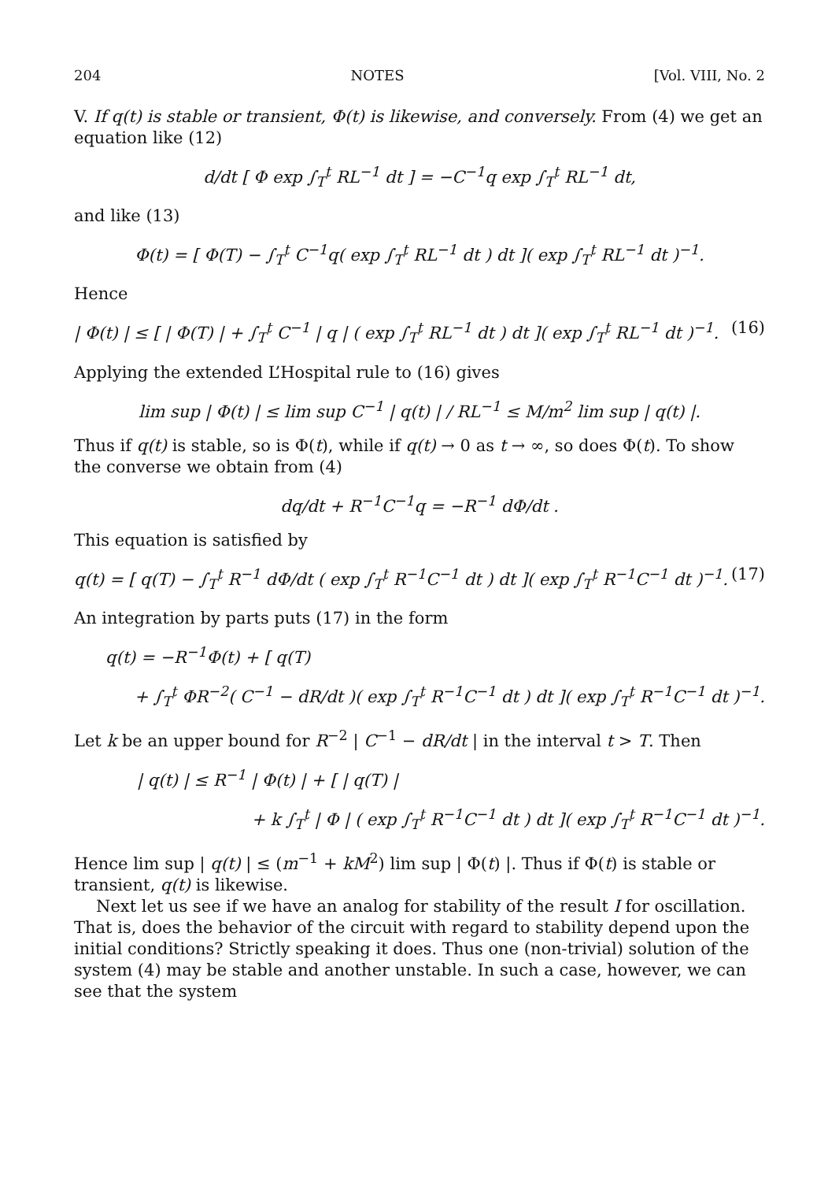204 NOTES [Vol. VIII, No. 2
V. If q(t) is stable or transient, Φ(t) is likewise, and conversely. From (4) we get an equation like (12)
d/dt [ Φ exp ∫<sub>T</sub><sup>t</sup> RL<sup>−1</sup> dt ] = −C<sup>−1</sup>q exp ∫<sub>T</sub><sup>t</sup> RL<sup>−1</sup> dt,
and like (13)
Φ(t) = [ Φ(T) − ∫<sub>T</sub><sup>t</sup> C<sup>−1</sup>q( exp ∫<sub>T</sub><sup>t</sup> RL<sup>−1</sup> dt ) dt ]( exp ∫<sub>T</sub><sup>t</sup> RL<sup>−1</sup> dt )<sup>−1</sup>.
Hence
| Φ(t) | ≤ [ | Φ(T) | + ∫<sub>T</sub><sup>t</sup> C<sup>−1</sup> | q | ( exp ∫<sub>T</sub><sup>t</sup> RL<sup>−1</sup> dt ) dt ]( exp ∫<sub>T</sub><sup>t</sup> RL<sup>−1</sup> dt )<sup>−1</sup>. (16)
Applying the extended L’Hospital rule to (16) gives
lim sup | Φ(t) | ≤ lim sup C<sup>−1</sup> | q(t) | / RL<sup>−1</sup> ≤ M/m<sup>2</sup> lim sup | q(t) |.
Thus if q(t) is stable, so is Φ(t), while if q(t) → 0 as t → ∞, so does Φ(t). To show the converse we obtain from (4)
dq/dt + R<sup>−1</sup>C<sup>−1</sup>q = −R<sup>−1</sup> dΦ/dt .
This equation is satisfied by
q(t) = [ q(T) − ∫<sub>T</sub><sup>t</sup> R<sup>−1</sup> dΦ/dt ( exp ∫<sub>T</sub><sup>t</sup> R<sup>−1</sup>C<sup>−1</sup> dt ) dt ]( exp ∫<sub>T</sub><sup>t</sup> R<sup>−1</sup>C<sup>−1</sup> dt )<sup>−1</sup>. (17)
An integration by parts puts (17) in the form
q(t) = −R<sup>−1</sup>Φ(t) + [ q(T)
+ ∫<sub>T</sub><sup>t</sup> ΦR<sup>−2</sup>( C<sup>−1</sup> − dR/dt )( exp ∫<sub>T</sub><sup>t</sup> R<sup>−1</sup>C<sup>−1</sup> dt ) dt ]( exp ∫<sub>T</sub><sup>t</sup> R<sup>−1</sup>C<sup>−1</sup> dt )<sup>−1</sup>.
Let k be an upper bound for R<sup>−2</sup> | C<sup>−1</sup> − dR/dt | in the interval t > T. Then
| q(t) | ≤ R<sup>−1</sup> | Φ(t) | + [ | q(T) |
+ k ∫<sub>T</sub><sup>t</sup> | Φ | ( exp ∫<sub>T</sub><sup>t</sup> R<sup>−1</sup>C<sup>−1</sup> dt ) dt ]( exp ∫<sub>T</sub><sup>t</sup> R<sup>−1</sup>C<sup>−1</sup> dt )<sup>−1</sup>.
Hence lim sup | q(t) | ≤ (m<sup>−1</sup> + kM<sup>2</sup>) lim sup | Φ(t) |. Thus if Φ(t) is stable or transient, q(t) is likewise.
Next let us see if we have an analog for stability of the result I for oscillation. That is, does the behavior of the circuit with regard to stability depend upon the initial conditions? Strictly speaking it does. Thus one (non-trivial) solution of the system (4) may be stable and another unstable. In such a case, however, we can see that the system